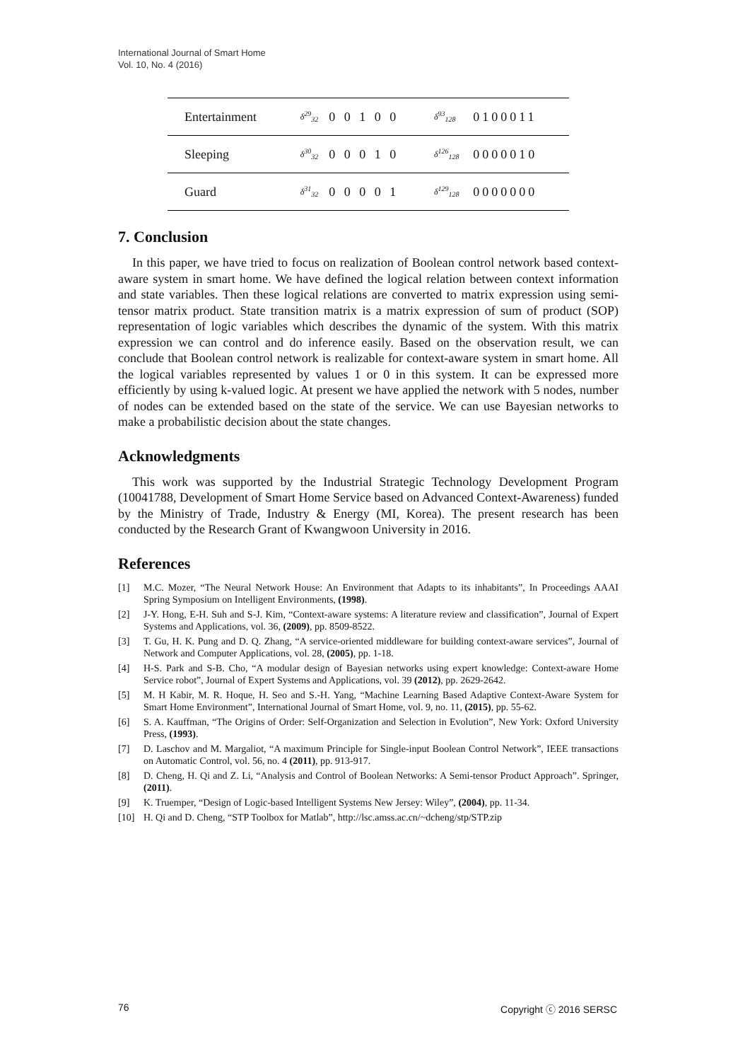International Journal of Smart Home
Vol. 10, No. 4 (2016)
| Entertainment | δ<sup>29</sup><sub>32</sub> | 0 0 1 0 0 | δ<sup>93</sup><sub>128</sub> | 0100011 |
| Sleeping | δ<sup>30</sup><sub>32</sub> | 0 0 0 1 0 | δ<sup>126</sup><sub>128</sub> | 0000010 |
| Guard | δ<sup>31</sup><sub>32</sub> | 0 0 0 0 1 | δ<sup>129</sup><sub>128</sub> | 0000000 |
7. Conclusion
In this paper, we have tried to focus on realization of Boolean control network based context-aware system in smart home. We have defined the logical relation between context information and state variables. Then these logical relations are converted to matrix expression using semi-tensor matrix product. State transition matrix is a matrix expression of sum of product (SOP) representation of logic variables which describes the dynamic of the system. With this matrix expression we can control and do inference easily. Based on the observation result, we can conclude that Boolean control network is realizable for context-aware system in smart home. All the logical variables represented by values 1 or 0 in this system. It can be expressed more efficiently by using k-valued logic. At present we have applied the network with 5 nodes, number of nodes can be extended based on the state of the service. We can use Bayesian networks to make a probabilistic decision about the state changes.
Acknowledgments
This work was supported by the Industrial Strategic Technology Development Program (10041788, Development of Smart Home Service based on Advanced Context-Awareness) funded by the Ministry of Trade, Industry & Energy (MI, Korea). The present research has been conducted by the Research Grant of Kwangwoon University in 2016.
References
[1] M.C. Mozer, “The Neural Network House: An Environment that Adapts to its inhabitants”, In Proceedings AAAI Spring Symposium on Intelligent Environments, (1998).
[2] J-Y. Hong, E-H. Suh and S-J. Kim, “Context-aware systems: A literature review and classification”, Journal of Expert Systems and Applications, vol. 36, (2009), pp. 8509-8522.
[3] T. Gu, H. K. Pung and D. Q. Zhang, “A service-oriented middleware for building context-aware services”, Journal of Network and Computer Applications, vol. 28, (2005), pp. 1-18.
[4] H-S. Park and S-B. Cho, “A modular design of Bayesian networks using expert knowledge: Context-aware Home Service robot”, Journal of Expert Systems and Applications, vol. 39 (2012), pp. 2629-2642.
[5] M. H Kabir, M. R. Hoque, H. Seo and S.-H. Yang, “Machine Learning Based Adaptive Context-Aware System for Smart Home Environment”, International Journal of Smart Home, vol. 9, no. 11, (2015), pp. 55-62.
[6] S. A. Kauffman, “The Origins of Order: Self-Organization and Selection in Evolution”, New York: Oxford University Press, (1993).
[7] D. Laschov and M. Margaliot, “A maximum Principle for Single-input Boolean Control Network”, IEEE transactions on Automatic Control, vol. 56, no. 4 (2011), pp. 913-917.
[8] D. Cheng, H. Qi and Z. Li, “Analysis and Control of Boolean Networks: A Semi-tensor Product Approach”. Springer, (2011).
[9] K. Truemper, “Design of Logic-based Intelligent Systems New Jersey: Wiley”, (2004), pp. 11-34.
[10] H. Qi and D. Cheng, “STP Toolbox for Matlab”, http://lsc.amss.ac.cn/~dcheng/stp/STP.zip
76 Copyright ⓒ 2016 SERSC